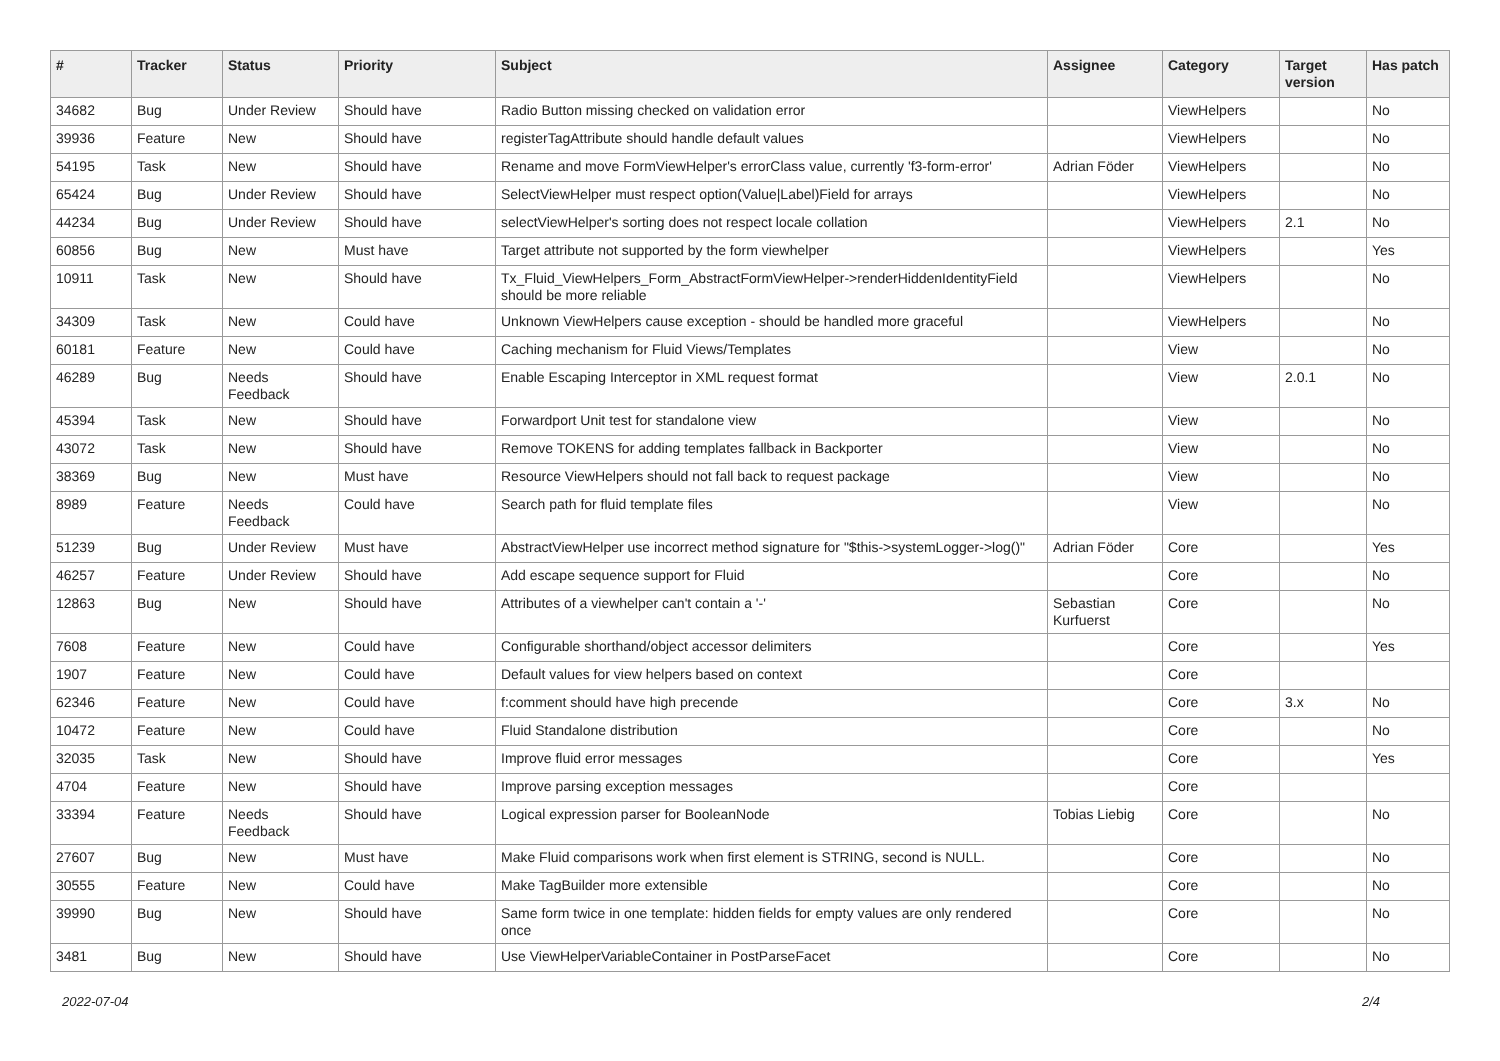| # | Tracker | Status | Priority | Subject | Assignee | Category | Target version | Has patch |
| --- | --- | --- | --- | --- | --- | --- | --- | --- |
| 34682 | Bug | Under Review | Should have | Radio Button missing checked on validation error | | ViewHelpers | | No |
| 39936 | Feature | New | Should have | registerTagAttribute should handle default values | | ViewHelpers | | No |
| 54195 | Task | New | Should have | Rename and move FormViewHelper's errorClass value, currently 'f3-form-error' | Adrian Föder | ViewHelpers | | No |
| 65424 | Bug | Under Review | Should have | SelectViewHelper must respect option(Value/Label)Field for arrays | | ViewHelpers | | No |
| 44234 | Bug | Under Review | Should have | selectViewHelper's sorting does not respect locale collation | | ViewHelpers | 2.1 | No |
| 60856 | Bug | New | Must have | Target attribute not supported by the form viewhelper | | ViewHelpers | | Yes |
| 10911 | Task | New | Should have | Tx_Fluid_ViewHelpers_Form_AbstractFormViewHelper->renderHiddenIdentityField should be more reliable | | ViewHelpers | | No |
| 34309 | Task | New | Could have | Unknown ViewHelpers cause exception - should be handled more graceful | | ViewHelpers | | No |
| 60181 | Feature | New | Could have | Caching mechanism for Fluid Views/Templates | | View | | No |
| 46289 | Bug | Needs Feedback | Should have | Enable Escaping Interceptor in XML request format | | View | 2.0.1 | No |
| 45394 | Task | New | Should have | Forwardport Unit test for standalone view | | View | | No |
| 43072 | Task | New | Should have | Remove TOKENS for adding templates fallback in Backporter | | View | | No |
| 38369 | Bug | New | Must have | Resource ViewHelpers should not fall back to request package | | View | | No |
| 8989 | Feature | Needs Feedback | Could have | Search path for fluid template files | | View | | No |
| 51239 | Bug | Under Review | Must have | AbstractViewHelper use incorrect method signature for "$this->systemLogger->log()" | Adrian Föder | Core | | Yes |
| 46257 | Feature | Under Review | Should have | Add escape sequence support for Fluid | | Core | | No |
| 12863 | Bug | New | Should have | Attributes of a viewhelper can't contain a '-' | Sebastian Kurfuerst | Core | | No |
| 7608 | Feature | New | Could have | Configurable shorthand/object accessor delimiters | | Core | | Yes |
| 1907 | Feature | New | Could have | Default values for view helpers based on context | | Core | | |
| 62346 | Feature | New | Could have | f:comment should have high precende | | Core | 3.x | No |
| 10472 | Feature | New | Could have | Fluid Standalone distribution | | Core | | No |
| 32035 | Task | New | Should have | Improve fluid error messages | | Core | | Yes |
| 4704 | Feature | New | Should have | Improve parsing exception messages | | Core | | |
| 33394 | Feature | Needs Feedback | Should have | Logical expression parser for BooleanNode | Tobias Liebig | Core | | No |
| 27607 | Bug | New | Must have | Make Fluid comparisons work when first element is STRING, second is NULL. | | Core | | No |
| 30555 | Feature | New | Could have | Make TagBuilder more extensible | | Core | | No |
| 39990 | Bug | New | Should have | Same form twice in one template: hidden fields for empty values are only rendered once | | Core | | No |
| 3481 | Bug | New | Should have | Use ViewHelperVariableContainer in PostParseFacet | | Core | | No |
2022-07-04 2/4